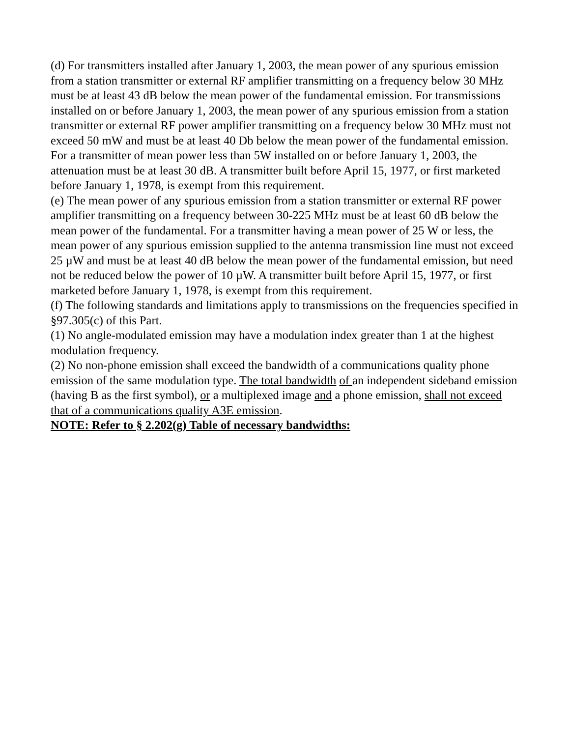(d) For transmitters installed after January 1, 2003, the mean power of any spurious emission from a station transmitter or external RF amplifier transmitting on a frequency below 30 MHz must be at least 43 dB below the mean power of the fundamental emission. For transmissions installed on or before January 1, 2003, the mean power of any spurious emission from a station transmitter or external RF power amplifier transmitting on a frequency below 30 MHz must not exceed 50 mW and must be at least 40 Db below the mean power of the fundamental emission. For a transmitter of mean power less than 5W installed on or before January 1, 2003, the attenuation must be at least 30 dB. A transmitter built before April 15, 1977, or first marketed before January 1, 1978, is exempt from this requirement.
(e) The mean power of any spurious emission from a station transmitter or external RF power amplifier transmitting on a frequency between 30-225 MHz must be at least 60 dB below the mean power of the fundamental. For a transmitter having a mean power of 25 W or less, the mean power of any spurious emission supplied to the antenna transmission line must not exceed 25 µW and must be at least 40 dB below the mean power of the fundamental emission, but need not be reduced below the power of 10 µW. A transmitter built before April 15, 1977, or first marketed before January 1, 1978, is exempt from this requirement.
(f) The following standards and limitations apply to transmissions on the frequencies specified in §97.305(c) of this Part.
(1) No angle-modulated emission may have a modulation index greater than 1 at the highest modulation frequency.
(2) No non-phone emission shall exceed the bandwidth of a communications quality phone emission of the same modulation type. The total bandwidth of an independent sideband emission (having B as the first symbol), or a multiplexed image and a phone emission, shall not exceed that of a communications quality A3E emission.
NOTE: Refer to § 2.202(g) Table of necessary bandwidths: